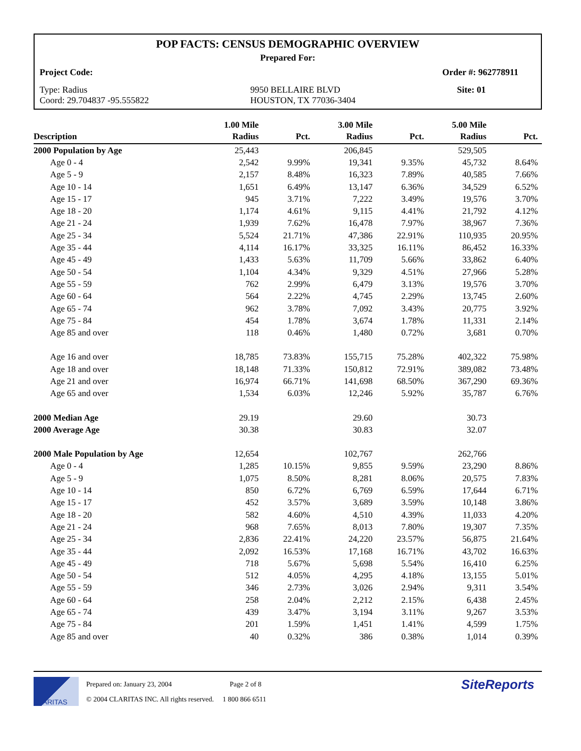POP FACTS: CENSUS DEMOGRAPHIC OVERVIEW
Prepared For:
Project Code: Order #: 962778911
Type: Radius
Coord: 29.704837 -95.555822 9950 BELLAIRE BLVD
HOUSTON, TX 77036-3404 Site: 01
| Description | 1.00 Mile Radius | Pct. | 3.00 Mile Radius | Pct. | 5.00 Mile Radius | Pct. |
| --- | --- | --- | --- | --- | --- | --- |
| 2000 Population by Age | 25,443 | | 206,845 | | 529,505 | |
| Age 0 - 4 | 2,542 | 9.99% | 19,341 | 9.35% | 45,732 | 8.64% |
| Age 5 - 9 | 2,157 | 8.48% | 16,323 | 7.89% | 40,585 | 7.66% |
| Age 10 - 14 | 1,651 | 6.49% | 13,147 | 6.36% | 34,529 | 6.52% |
| Age 15 - 17 | 945 | 3.71% | 7,222 | 3.49% | 19,576 | 3.70% |
| Age 18 - 20 | 1,174 | 4.61% | 9,115 | 4.41% | 21,792 | 4.12% |
| Age 21 - 24 | 1,939 | 7.62% | 16,478 | 7.97% | 38,967 | 7.36% |
| Age 25 - 34 | 5,524 | 21.71% | 47,386 | 22.91% | 110,935 | 20.95% |
| Age 35 - 44 | 4,114 | 16.17% | 33,325 | 16.11% | 86,452 | 16.33% |
| Age 45 - 49 | 1,433 | 5.63% | 11,709 | 5.66% | 33,862 | 6.40% |
| Age 50 - 54 | 1,104 | 4.34% | 9,329 | 4.51% | 27,966 | 5.28% |
| Age 55 - 59 | 762 | 2.99% | 6,479 | 3.13% | 19,576 | 3.70% |
| Age 60 - 64 | 564 | 2.22% | 4,745 | 2.29% | 13,745 | 2.60% |
| Age 65 - 74 | 962 | 3.78% | 7,092 | 3.43% | 20,775 | 3.92% |
| Age 75 - 84 | 454 | 1.78% | 3,674 | 1.78% | 11,331 | 2.14% |
| Age 85 and over | 118 | 0.46% | 1,480 | 0.72% | 3,681 | 0.70% |
| Age 16 and over | 18,785 | 73.83% | 155,715 | 75.28% | 402,322 | 75.98% |
| Age 18 and over | 18,148 | 71.33% | 150,812 | 72.91% | 389,082 | 73.48% |
| Age 21 and over | 16,974 | 66.71% | 141,698 | 68.50% | 367,290 | 69.36% |
| Age 65 and over | 1,534 | 6.03% | 12,246 | 5.92% | 35,787 | 6.76% |
| 2000 Median Age | 29.19 | | 29.60 | | 30.73 | |
| 2000 Average Age | 30.38 | | 30.83 | | 32.07 | |
| 2000 Male Population by Age | 12,654 | | 102,767 | | 262,766 | |
| Age 0 - 4 | 1,285 | 10.15% | 9,855 | 9.59% | 23,290 | 8.86% |
| Age 5 - 9 | 1,075 | 8.50% | 8,281 | 8.06% | 20,575 | 7.83% |
| Age 10 - 14 | 850 | 6.72% | 6,769 | 6.59% | 17,644 | 6.71% |
| Age 15 - 17 | 452 | 3.57% | 3,689 | 3.59% | 10,148 | 3.86% |
| Age 18 - 20 | 582 | 4.60% | 4,510 | 4.39% | 11,033 | 4.20% |
| Age 21 - 24 | 968 | 7.65% | 8,013 | 7.80% | 19,307 | 7.35% |
| Age 25 - 34 | 2,836 | 22.41% | 24,220 | 23.57% | 56,875 | 21.64% |
| Age 35 - 44 | 2,092 | 16.53% | 17,168 | 16.71% | 43,702 | 16.63% |
| Age 45 - 49 | 718 | 5.67% | 5,698 | 5.54% | 16,410 | 6.25% |
| Age 50 - 54 | 512 | 4.05% | 4,295 | 4.18% | 13,155 | 5.01% |
| Age 55 - 59 | 346 | 2.73% | 3,026 | 2.94% | 9,311 | 3.54% |
| Age 60 - 64 | 258 | 2.04% | 2,212 | 2.15% | 6,438 | 2.45% |
| Age 65 - 74 | 439 | 3.47% | 3,194 | 3.11% | 9,267 | 3.53% |
| Age 75 - 84 | 201 | 1.59% | 1,451 | 1.41% | 4,599 | 1.75% |
| Age 85 and over | 40 | 0.32% | 386 | 0.38% | 1,014 | 0.39% |
CLARITAS
Prepared on: January 23, 2004 Page 2 of 8
© 2004 CLARITAS INC. All rights reserved. 1 800 866 6511
SiteReports